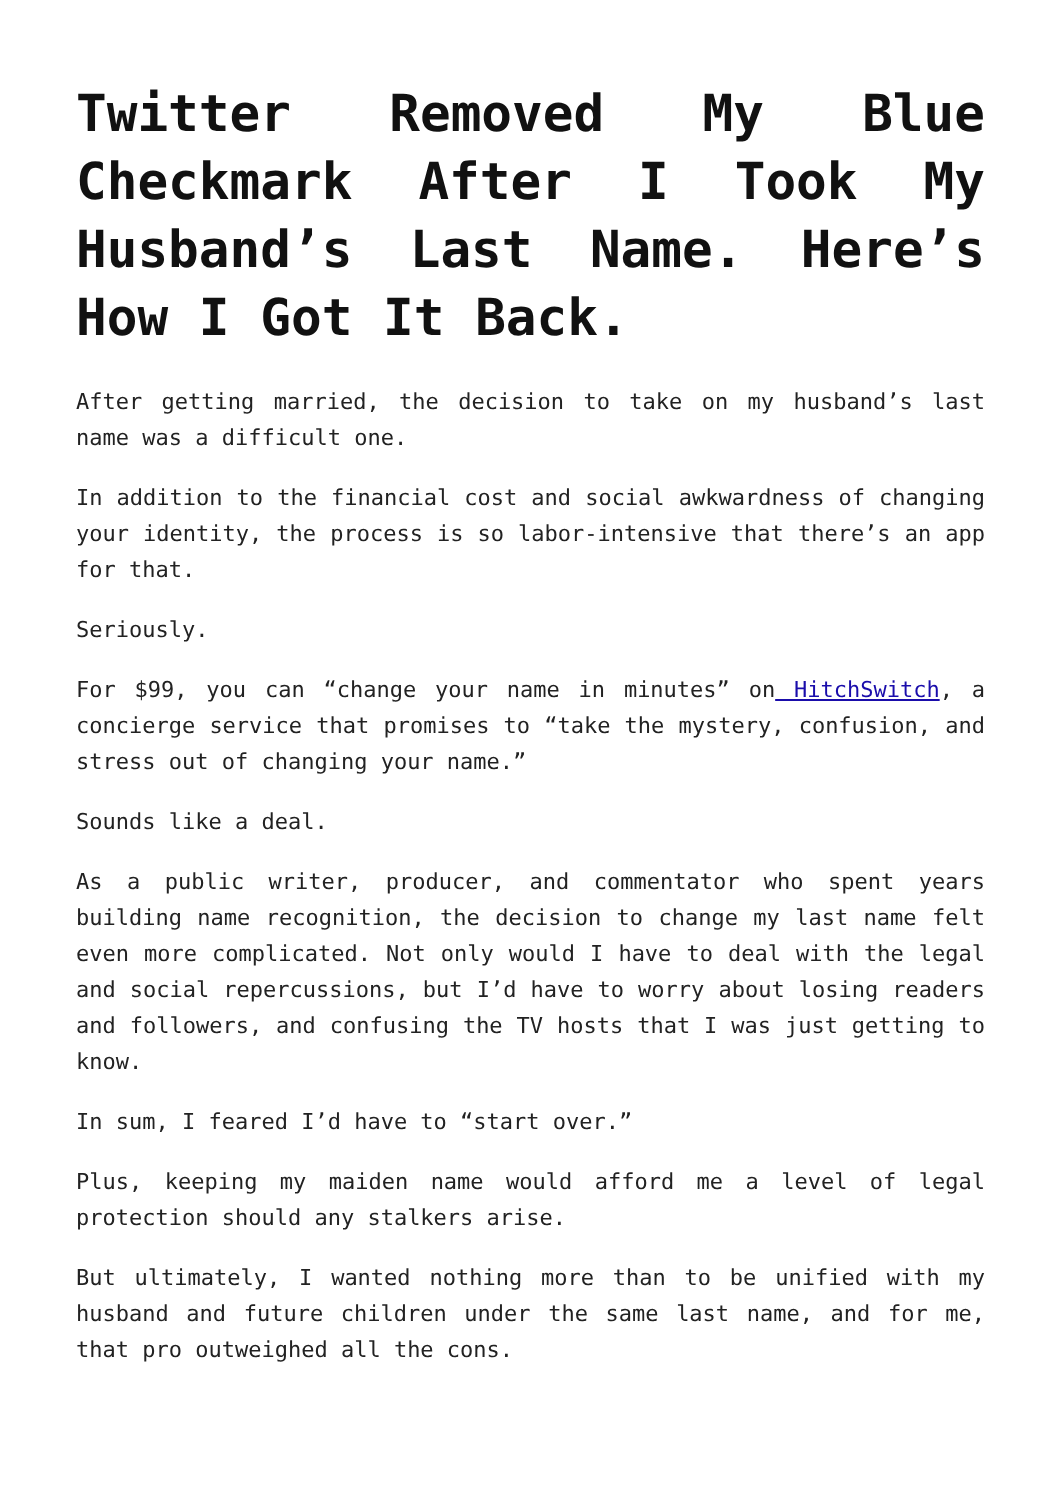Twitter Removed My Blue Checkmark After I Took My Husband’s Last Name. Here’s How I Got It Back.
After getting married, the decision to take on my husband’s last name was a difficult one.
In addition to the financial cost and social awkwardness of changing your identity, the process is so labor-intensive that there’s an app for that.
Seriously.
For $99, you can “change your name in minutes” on HitchSwitch, a concierge service that promises to “take the mystery, confusion, and stress out of changing your name.”
Sounds like a deal.
As a public writer, producer, and commentator who spent years building name recognition, the decision to change my last name felt even more complicated. Not only would I have to deal with the legal and social repercussions, but I’d have to worry about losing readers and followers, and confusing the TV hosts that I was just getting to know.
In sum, I feared I’d have to “start over.”
Plus, keeping my maiden name would afford me a level of legal protection should any stalkers arise.
But ultimately, I wanted nothing more than to be unified with my husband and future children under the same last name, and for me, that pro outweighed all the cons.